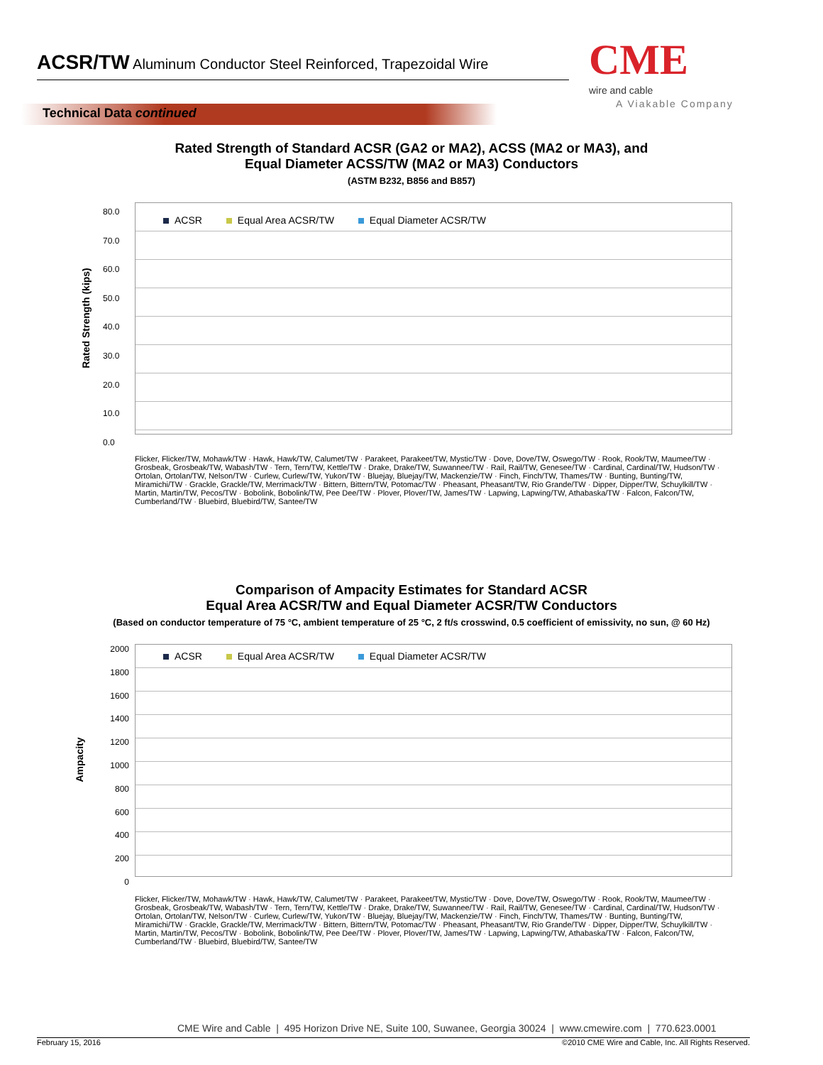ACSR/TW Aluminum Conductor Steel Reinforced, Trapezoidal Wire CME
wire and cable
A Viakable Company
Technical Data continued
Rated Strength of Standard ACSR (GA2 or MA2), ACSS (MA2 or MA3), and
Equal Diameter ACSS/TW (MA2 or MA3) Conductors
(ASTM B232, B856 and B857)
Rated Strength (kips)
ACSR Equal Area ACSR/TW Equal Diameter ACSR/TW
80.0
70.0
60.0
50.0
40.0
30.0
20.0
10.0
0.0
Flicker, Flicker/TW, Mohawk/TW · Hawk, Hawk/TW, Calumet/TW · Parakeet, Parakeet/TW, Mystic/TW · Dove, Dove/TW, Oswego/TW · Rook, Rook/TW, Maumee/TW · Grosbeak, Grosbeak/TW, Wabash/TW · Tern, Tern/TW, Kettle/TW · Drake, Drake/TW, Suwannee/TW · Rail, Rail/TW, Genesee/TW · Cardinal, Cardinal/TW, Hudson/TW · Ortolan, Ortolan/TW, Nelson/TW · Curlew, Curlew/TW, Yukon/TW · Bluejay, Bluejay/TW, Mackenzie/TW · Finch, Finch/TW, Thames/TW · Bunting, Bunting/TW, Miramichi/TW · Grackle, Grackle/TW, Merrimack/TW · Bittern, Bittern/TW, Potomac/TW · Pheasant, Pheasant/TW, Rio Grande/TW · Dipper, Dipper/TW, Schuylkill/TW · Martin, Martin/TW, Pecos/TW · Bobolink, Bobolink/TW, Pee Dee/TW · Plover, Plover/TW, James/TW · Lapwing, Lapwing/TW, Athabaska/TW · Falcon, Falcon/TW, Cumberland/TW · Bluebird, Bluebird/TW, Santee/TW
Comparison of Ampacity Estimates for Standard ACSR
Equal Area ACSR/TW and Equal Diameter ACSR/TW Conductors
(Based on conductor temperature of 75 °C, ambient temperature of 25 °C, 2 ft/s crosswind, 0.5 coefficient of emissivity, no sun, @ 60 Hz)
Ampacity
ACSR Equal Area ACSR/TW Equal Diameter ACSR/TW
2000
1800
1600
1400
1200
1000
800
600
400
200
0
Flicker, Flicker/TW, Mohawk/TW · Hawk, Hawk/TW, Calumet/TW · Parakeet, Parakeet/TW, Mystic/TW · Dove, Dove/TW, Oswego/TW · Rook, Rook/TW, Maumee/TW · Grosbeak, Grosbeak/TW, Wabash/TW · Tern, Tern/TW, Kettle/TW · Drake, Drake/TW, Suwannee/TW · Rail, Rail/TW, Genesee/TW · Cardinal, Cardinal/TW, Hudson/TW · Ortolan, Ortolan/TW, Nelson/TW · Curlew, Curlew/TW, Yukon/TW · Bluejay, Bluejay/TW, Mackenzie/TW · Finch, Finch/TW, Thames/TW · Bunting, Bunting/TW, Miramichi/TW · Grackle, Grackle/TW, Merrimack/TW · Bittern, Bittern/TW, Potomac/TW · Pheasant, Pheasant/TW, Rio Grande/TW · Dipper, Dipper/TW, Schuylkill/TW · Martin, Martin/TW, Pecos/TW · Bobolink, Bobolink/TW, Pee Dee/TW · Plover, Plover/TW, James/TW · Lapwing, Lapwing/TW, Athabaska/TW · Falcon, Falcon/TW, Cumberland/TW · Bluebird, Bluebird/TW, Santee/TW
CME Wire and Cable | 495 Horizon Drive NE, Suite 100, Suwanee, Georgia 30024 | www.cmewire.com | 770.623.0001
February 15, 2016 ©2010 CME Wire and Cable, Inc. All Rights Reserved.